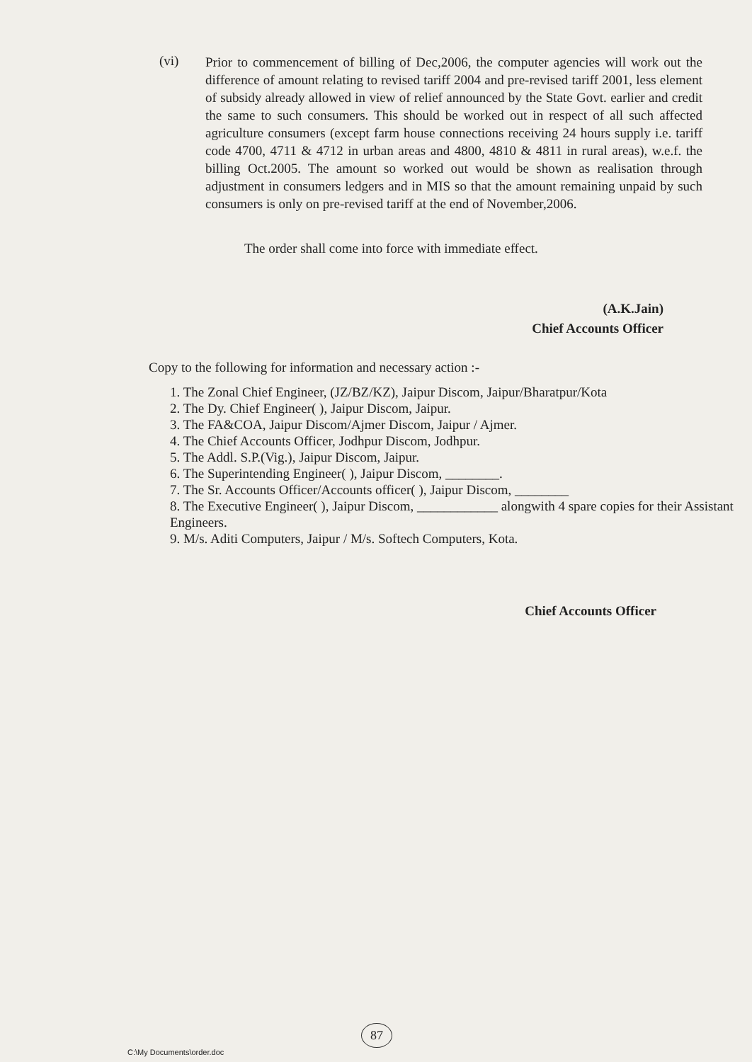(vi)
Prior to commencement of billing of Dec,2006, the computer agencies will work out the difference of amount relating to revised tariff 2004 and pre-revised tariff 2001, less element of subsidy already allowed in view of relief announced by the State Govt. earlier and credit the same to such consumers. This should be worked out in respect of all such affected agriculture consumers (except farm house connections receiving 24 hours supply i.e. tariff code 4700, 4711 & 4712 in urban areas and 4800, 4810 & 4811 in rural areas), w.e.f. the billing Oct.2005. The amount so worked out would be shown as realisation through adjustment in consumers ledgers and in MIS so that the amount remaining unpaid by such consumers is only on pre-revised tariff at the end of November,2006.
The order shall come into force with immediate effect.
(A.K.Jain)
Chief Accounts Officer
Copy to the following for information and necessary action :-
1. The Zonal Chief Engineer, (JZ/BZ/KZ), Jaipur Discom, Jaipur/Bharatpur/Kota
2. The Dy. Chief Engineer( ), Jaipur Discom, Jaipur.
3. The FA&COA, Jaipur Discom/Ajmer Discom, Jaipur / Ajmer.
4. The Chief Accounts Officer, Jodhpur Discom, Jodhpur.
5. The Addl. S.P.(Vig.), Jaipur Discom, Jaipur.
6. The Superintending Engineer( ), Jaipur Discom, ________.
7. The Sr. Accounts Officer/Accounts officer( ), Jaipur Discom, ________
8. The Executive Engineer( ), Jaipur Discom, ____________ alongwith 4 spare copies for their Assistant Engineers.
9. M/s. Aditi Computers, Jaipur / M/s. Softech Computers, Kota.
Chief Accounts Officer
87
C:\My Documents\order.doc